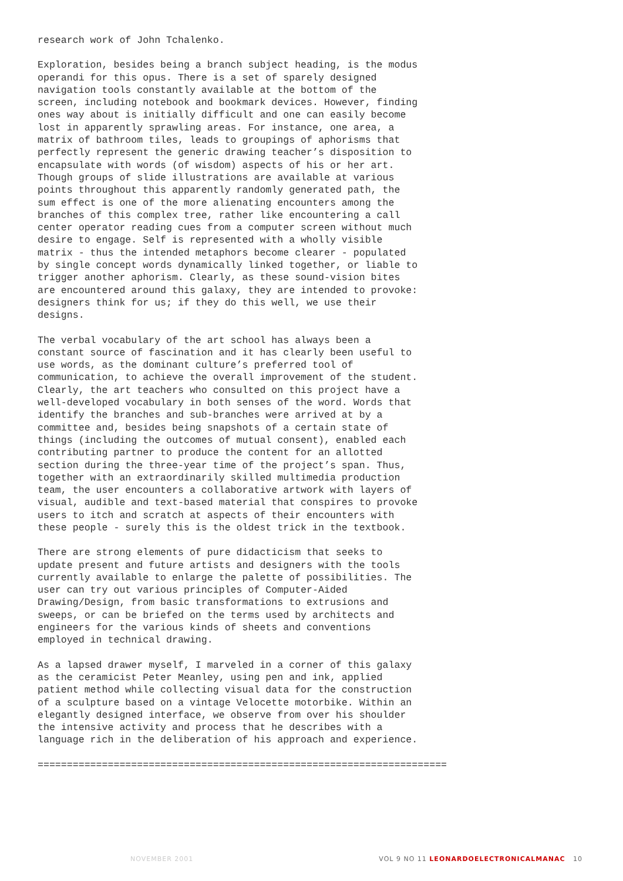research work of John Tchalenko.
Exploration, besides being a branch subject heading, is the modus operandi for this opus. There is a set of sparely designed navigation tools constantly available at the bottom of the screen, including notebook and bookmark devices. However, finding ones way about is initially difficult and one can easily become lost in apparently sprawling areas. For instance, one area, a matrix of bathroom tiles, leads to groupings of aphorisms that perfectly represent the generic drawing teacher’s disposition to encapsulate with words (of wisdom) aspects of his or her art. Though groups of slide illustrations are available at various points throughout this apparently randomly generated path, the sum effect is one of the more alienating encounters among the branches of this complex tree, rather like encountering a call center operator reading cues from a computer screen without much desire to engage. Self is represented with a wholly visible matrix - thus the intended metaphors become clearer - populated by single concept words dynamically linked together, or liable to trigger another aphorism. Clearly, as these sound-vision bites are encountered around this galaxy, they are intended to provoke: designers think for us; if they do this well, we use their designs.
The verbal vocabulary of the art school has always been a constant source of fascination and it has clearly been useful to use words, as the dominant culture’s preferred tool of communication, to achieve the overall improvement of the student. Clearly, the art teachers who consulted on this project have a well-developed vocabulary in both senses of the word. Words that identify the branches and sub-branches were arrived at by a committee and, besides being snapshots of a certain state of things (including the outcomes of mutual consent), enabled each contributing partner to produce the content for an allotted section during the three-year time of the project’s span. Thus, together with an extraordinarily skilled multimedia production team, the user encounters a collaborative artwork with layers of visual, audible and text-based material that conspires to provoke users to itch and scratch at aspects of their encounters with these people - surely this is the oldest trick in the textbook.
There are strong elements of pure didacticism that seeks to update present and future artists and designers with the tools currently available to enlarge the palette of possibilities. The user can try out various principles of Computer-Aided Drawing/Design, from basic transformations to extrusions and sweeps, or can be briefed on the terms used by architects and engineers for the various kinds of sheets and conventions employed in technical drawing.
As a lapsed drawer myself, I marveled in a corner of this galaxy as the ceramicist Peter Meanley, using pen and ink, applied patient method while collecting visual data for the construction of a sculpture based on a vintage Velocette motorbike. Within an elegantly designed interface, we observe from over his shoulder the intensive activity and process that he describes with a language rich in the deliberation of his approach and experience.
======================================================================
NOVEMBER 2001 VOL 9 NO 11 LEONARDOELECTRONICALMANAC 10